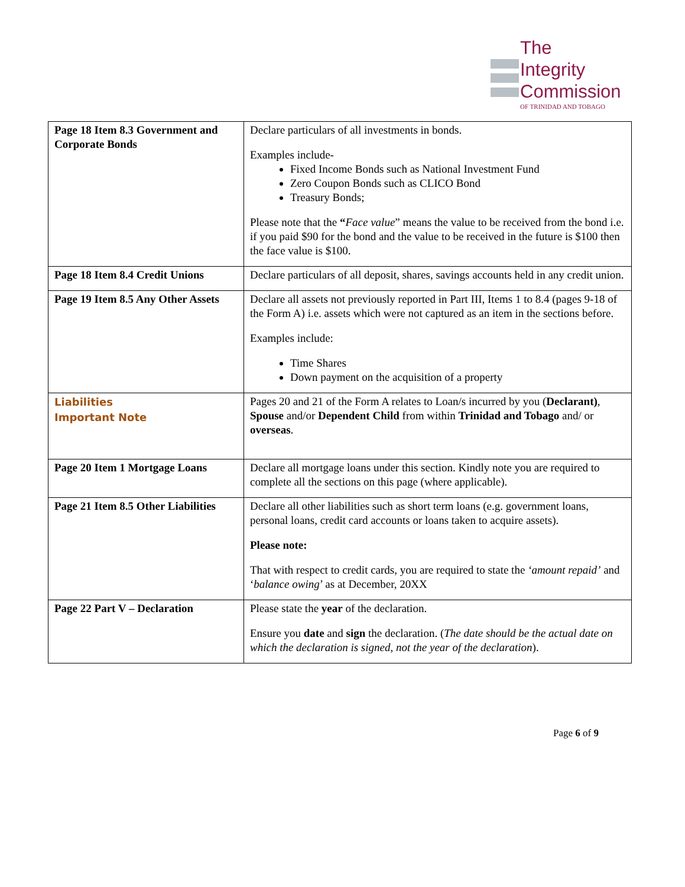The
Integrity
Commission
OF TRINIDAD AND TOBAGO
| Page 18 Item 8.3 Government and Corporate Bonds | Declare particulars of all investments in bonds. Examples include- Fixed Income Bonds such as National Investment Fund Zero Coupon Bonds such as CLICO Bond Treasury Bonds; Please note that the “ Face value ” means the value to be received from the bond i.e. if you paid $90 for the bond and the value to be received in the future is $100 then the face value is $100. |
| Page 18 Item 8.4 Credit Unions | Declare particulars of all deposit, shares, savings accounts held in any credit union. |
| Page 19 Item 8.5 Any Other Assets | Declare all assets not previously reported in Part III, Items 1 to 8.4 (pages 9-18 of the Form A) i.e. assets which were not captured as an item in the sections before. Examples include: Time Shares Down payment on the acquisition of a property |
| Liabilities Important Note | Pages 20 and 21 of the Form A relates to Loan/s incurred by you ( Declarant) , Spouse and/or Dependent Child from within Trinidad and Tobago and/ or overseas . |
| Page 20 Item 1 Mortgage Loans | Declare all mortgage loans under this section. Kindly note you are required to complete all the sections on this page (where applicable). |
| Page 21 Item 8.5 Other Liabilities | Declare all other liabilities such as short term loans (e.g. government loans, personal loans, credit card accounts or loans taken to acquire assets). Please note: That with respect to credit cards, you are required to state the ‘amount repaid’ and ‘ balance owing ’ as at December, 20XX |
| Page 22 Part V – Declaration | Please state the year of the declaration. Ensure you date and sign the declaration. ( The date should be the actual date on which the declaration is signed, not the year of the declaration ). |
Page 6 of 9